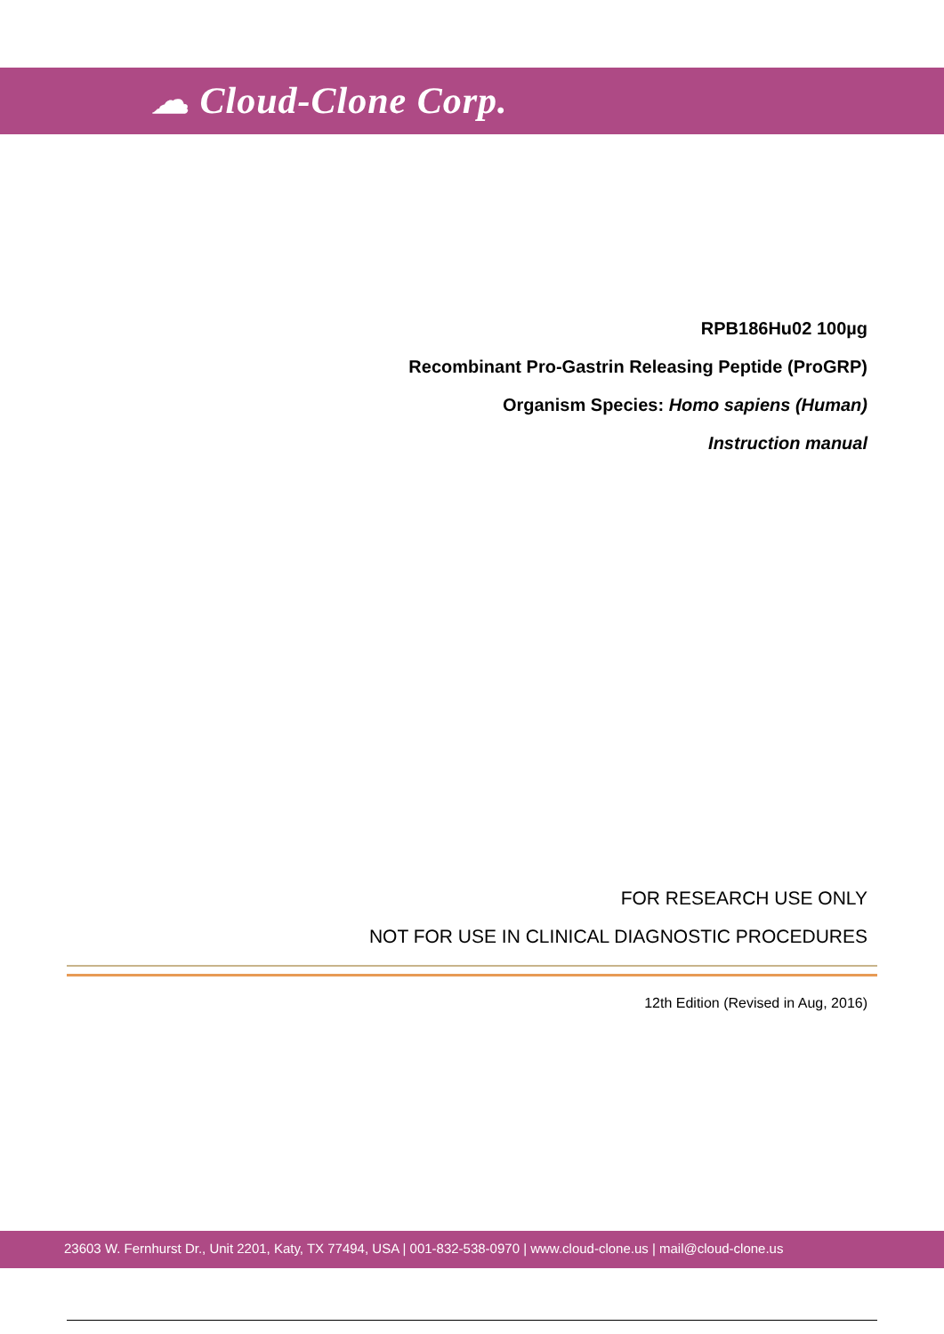☁ Cloud-Clone Corp.
RPB186Hu02 100µg
Recombinant Pro-Gastrin Releasing Peptide (ProGRP)
Organism Species: Homo sapiens (Human)
Instruction manual
FOR RESEARCH USE ONLY
NOT FOR USE IN CLINICAL DIAGNOSTIC PROCEDURES
12th Edition (Revised in Aug, 2016)
23603 W. Fernhurst Dr., Unit 2201, Katy, TX 77494, USA | 001-832-538-0970 | www.cloud-clone.us | mail@cloud-clone.us